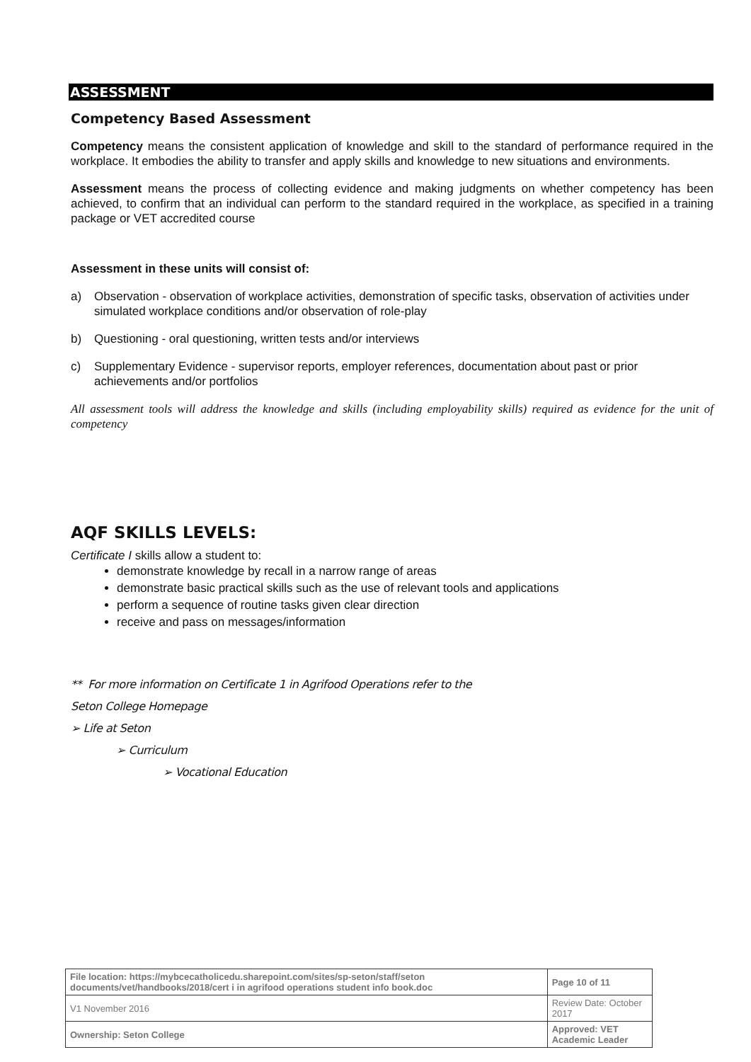ASSESSMENT
Competency Based Assessment
Competency means the consistent application of knowledge and skill to the standard of performance required in the workplace. It embodies the ability to transfer and apply skills and knowledge to new situations and environments.
Assessment means the process of collecting evidence and making judgments on whether competency has been achieved, to confirm that an individual can perform to the standard required in the workplace, as specified in a training package or VET accredited course
Assessment in these units will consist of:
a) Observation - observation of workplace activities, demonstration of specific tasks, observation of activities under simulated workplace conditions and/or observation of role-play
b) Questioning - oral questioning, written tests and/or interviews
c) Supplementary Evidence - supervisor reports, employer references, documentation about past or prior achievements and/or portfolios
All assessment tools will address the knowledge and skills (including employability skills) required as evidence for the unit of competency
AQF SKILLS LEVELS:
Certificate I skills allow a student to:
demonstrate knowledge by recall in a narrow range of areas
demonstrate basic practical skills such as the use of relevant tools and applications
perform a sequence of routine tasks given clear direction
receive and pass on messages/information
** For more information on Certificate 1 in Agrifood Operations refer to the
Seton College Homepage
➢ Life at Seton
➢ Curriculum
➢ Vocational Education
| File location: https://mybcecatholicedu.sharepoint.com/sites/sp-seton/staff/seton documents/vet/handbooks/2018/cert i in agrifood operations student info book.doc | | Page 10 of 11 |
| V1 November 2016 | Review Date: October 2017 | |
| Ownership: Seton College | Approved: VET Academic Leader | |